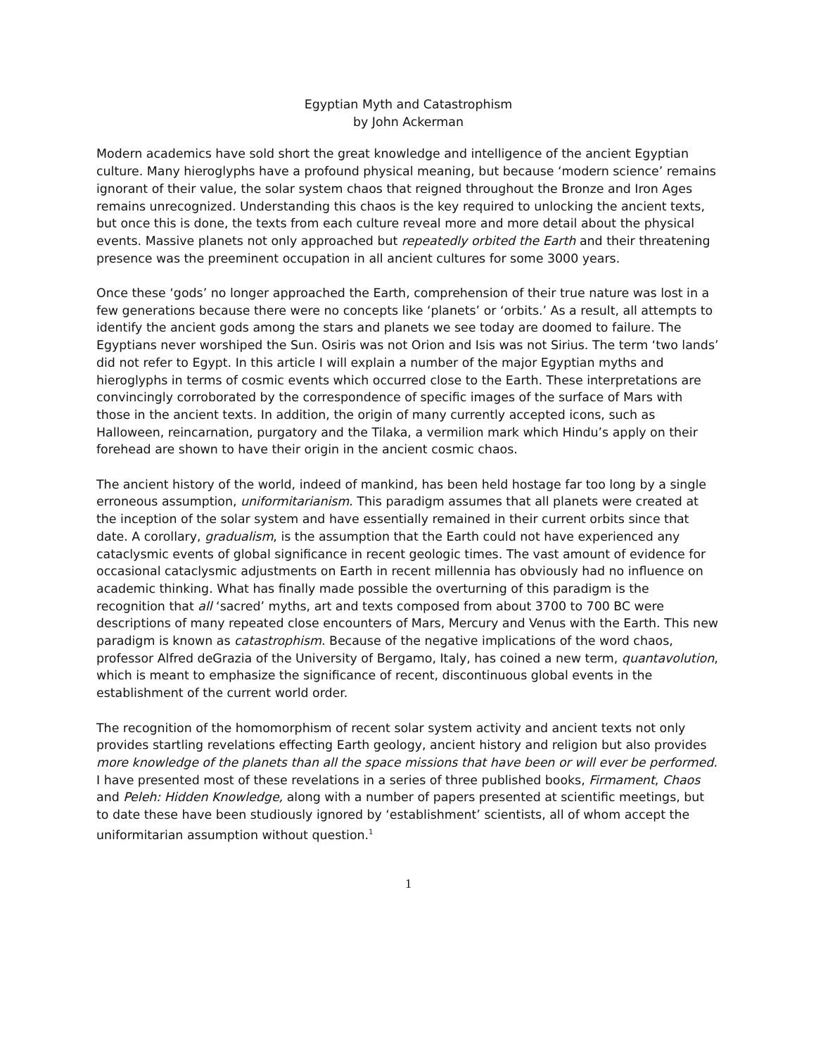Egyptian Myth and Catastrophism
by John Ackerman
Modern academics have sold short the great knowledge and intelligence of the ancient Egyptian culture. Many hieroglyphs have a profound physical meaning, but because ‘modern science’ remains ignorant of their value, the solar system chaos that reigned throughout the Bronze and Iron Ages remains unrecognized. Understanding this chaos is the key required to unlocking the ancient texts, but once this is done, the texts from each culture reveal more and more detail about the physical events. Massive planets not only approached but repeatedly orbited the Earth and their threatening presence was the preeminent occupation in all ancient cultures for some 3000 years.
Once these ‘gods’ no longer approached the Earth, comprehension of their true nature was lost in a few generations because there were no concepts like ‘planets’ or ‘orbits.’ As a result, all attempts to identify the ancient gods among the stars and planets we see today are doomed to failure. The Egyptians never worshiped the Sun. Osiris was not Orion and Isis was not Sirius. The term ‘two lands’ did not refer to Egypt. In this article I will explain a number of the major Egyptian myths and hieroglyphs in terms of cosmic events which occurred close to the Earth. These interpretations are convincingly corroborated by the correspondence of specific images of the surface of Mars with those in the ancient texts. In addition, the origin of many currently accepted icons, such as Halloween, reincarnation, purgatory and the Tilaka, a vermilion mark which Hindu’s apply on their forehead are shown to have their origin in the ancient cosmic chaos.
The ancient history of the world, indeed of mankind, has been held hostage far too long by a single erroneous assumption, uniformitarianism. This paradigm assumes that all planets were created at the inception of the solar system and have essentially remained in their current orbits since that date. A corollary, gradualism, is the assumption that the Earth could not have experienced any cataclysmic events of global significance in recent geologic times. The vast amount of evidence for occasional cataclysmic adjustments on Earth in recent millennia has obviously had no influence on academic thinking. What has finally made possible the overturning of this paradigm is the recognition that all ‘sacred’ myths, art and texts composed from about 3700 to 700 BC were descriptions of many repeated close encounters of Mars, Mercury and Venus with the Earth. This new paradigm is known as catastrophism. Because of the negative implications of the word chaos, professor Alfred deGrazia of the University of Bergamo, Italy, has coined a new term, quantavolution, which is meant to emphasize the significance of recent, discontinuous global events in the establishment of the current world order.
The recognition of the homomorphism of recent solar system activity and ancient texts not only provides startling revelations effecting Earth geology, ancient history and religion but also provides more knowledge of the planets than all the space missions that have been or will ever be performed. I have presented most of these revelations in a series of three published books, Firmament, Chaos and Peleh: Hidden Knowledge, along with a number of papers presented at scientific meetings, but to date these have been studiously ignored by ‘establishment’ scientists, all of whom accept the uniformitarian assumption without question.<sup>1</sup>
1